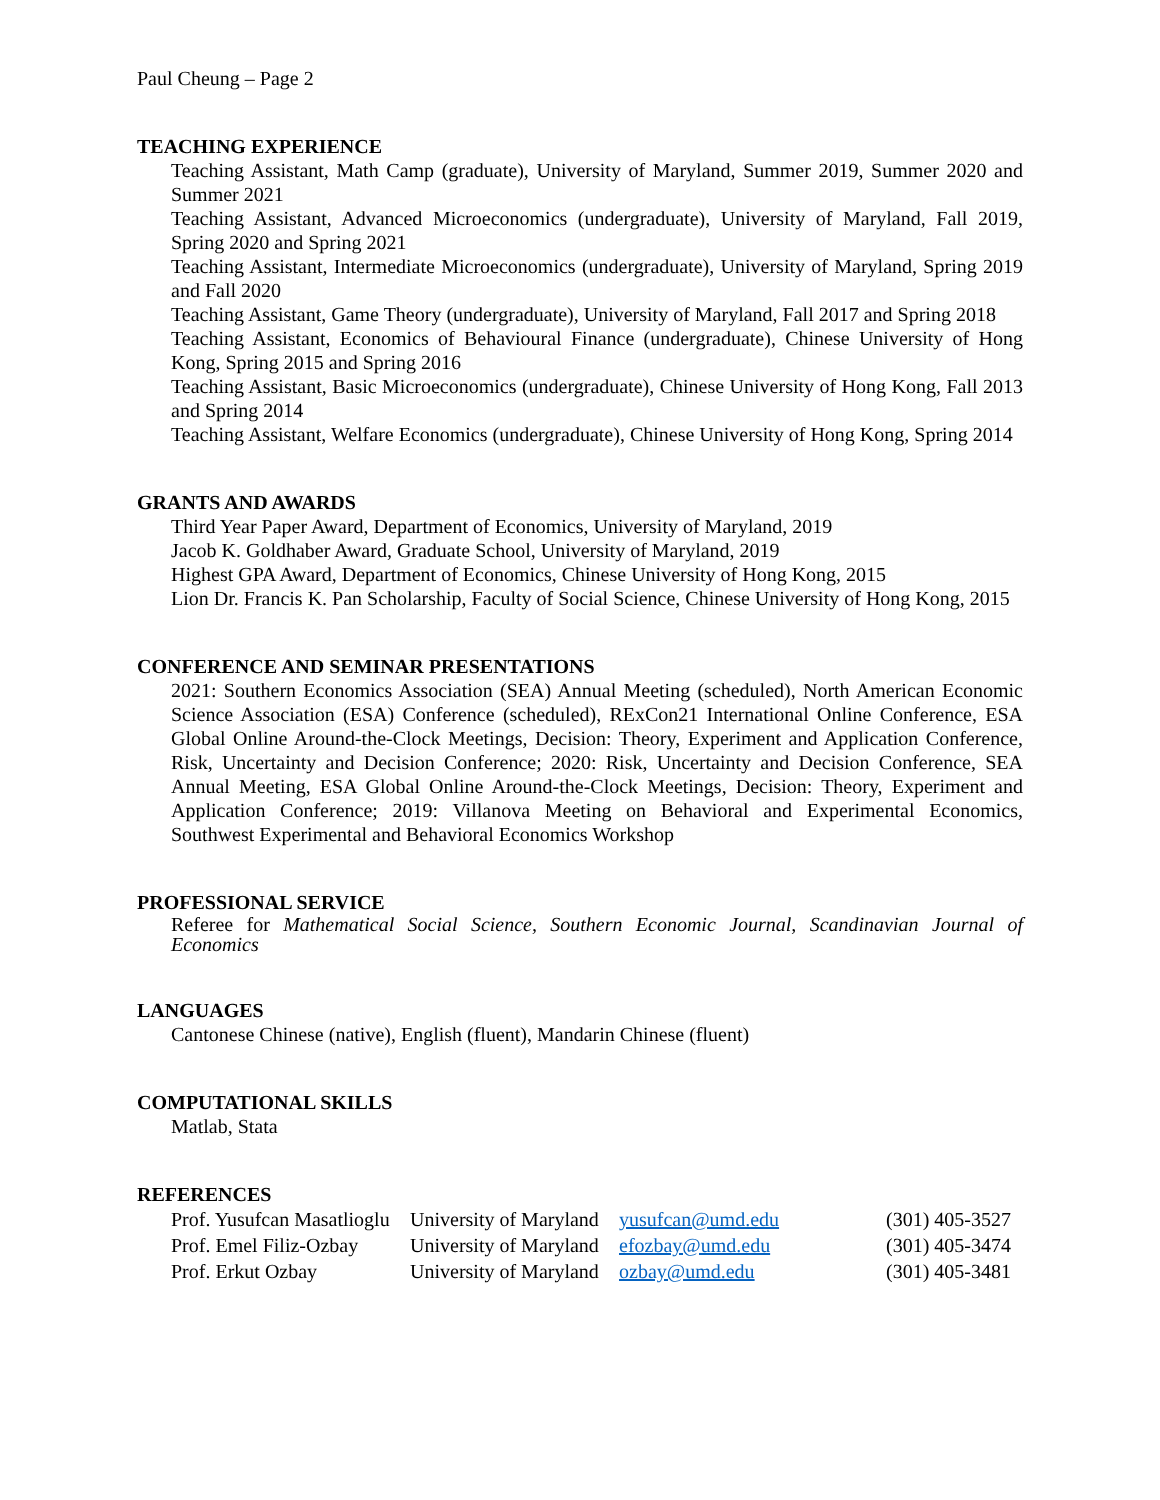Paul Cheung – Page 2
TEACHING EXPERIENCE
Teaching Assistant, Math Camp (graduate), University of Maryland, Summer 2019, Summer 2020 and Summer 2021
Teaching Assistant, Advanced Microeconomics (undergraduate), University of Maryland, Fall 2019, Spring 2020 and Spring 2021
Teaching Assistant, Intermediate Microeconomics (undergraduate), University of Maryland, Spring 2019 and Fall 2020
Teaching Assistant, Game Theory (undergraduate), University of Maryland, Fall 2017 and Spring 2018
Teaching Assistant, Economics of Behavioural Finance (undergraduate), Chinese University of Hong Kong, Spring 2015 and Spring 2016
Teaching Assistant, Basic Microeconomics (undergraduate), Chinese University of Hong Kong, Fall 2013 and Spring 2014
Teaching Assistant, Welfare Economics (undergraduate), Chinese University of Hong Kong, Spring 2014
GRANTS AND AWARDS
Third Year Paper Award, Department of Economics, University of Maryland, 2019
Jacob K. Goldhaber Award, Graduate School, University of Maryland, 2019
Highest GPA Award, Department of Economics, Chinese University of Hong Kong, 2015
Lion Dr. Francis K. Pan Scholarship, Faculty of Social Science, Chinese University of Hong Kong, 2015
CONFERENCE AND SEMINAR PRESENTATIONS
2021: Southern Economics Association (SEA) Annual Meeting (scheduled), North American Economic Science Association (ESA) Conference (scheduled), RExCon21 International Online Conference, ESA Global Online Around-the-Clock Meetings, Decision: Theory, Experiment and Application Conference, Risk, Uncertainty and Decision Conference; 2020: Risk, Uncertainty and Decision Conference, SEA Annual Meeting, ESA Global Online Around-the-Clock Meetings, Decision: Theory, Experiment and Application Conference; 2019: Villanova Meeting on Behavioral and Experimental Economics, Southwest Experimental and Behavioral Economics Workshop
PROFESSIONAL SERVICE
Referee for Mathematical Social Science, Southern Economic Journal, Scandinavian Journal of Economics
LANGUAGES
Cantonese Chinese (native), English (fluent), Mandarin Chinese (fluent)
COMPUTATIONAL SKILLS
Matlab, Stata
REFERENCES
| Prof. Yusufcan Masatlioglu | University of Maryland | yusufcan@umd.edu | (301) 405-3527 |
| Prof. Emel Filiz-Ozbay | University of Maryland | efozbay@umd.edu | (301) 405-3474 |
| Prof. Erkut Ozbay | University of Maryland | ozbay@umd.edu | (301) 405-3481 |